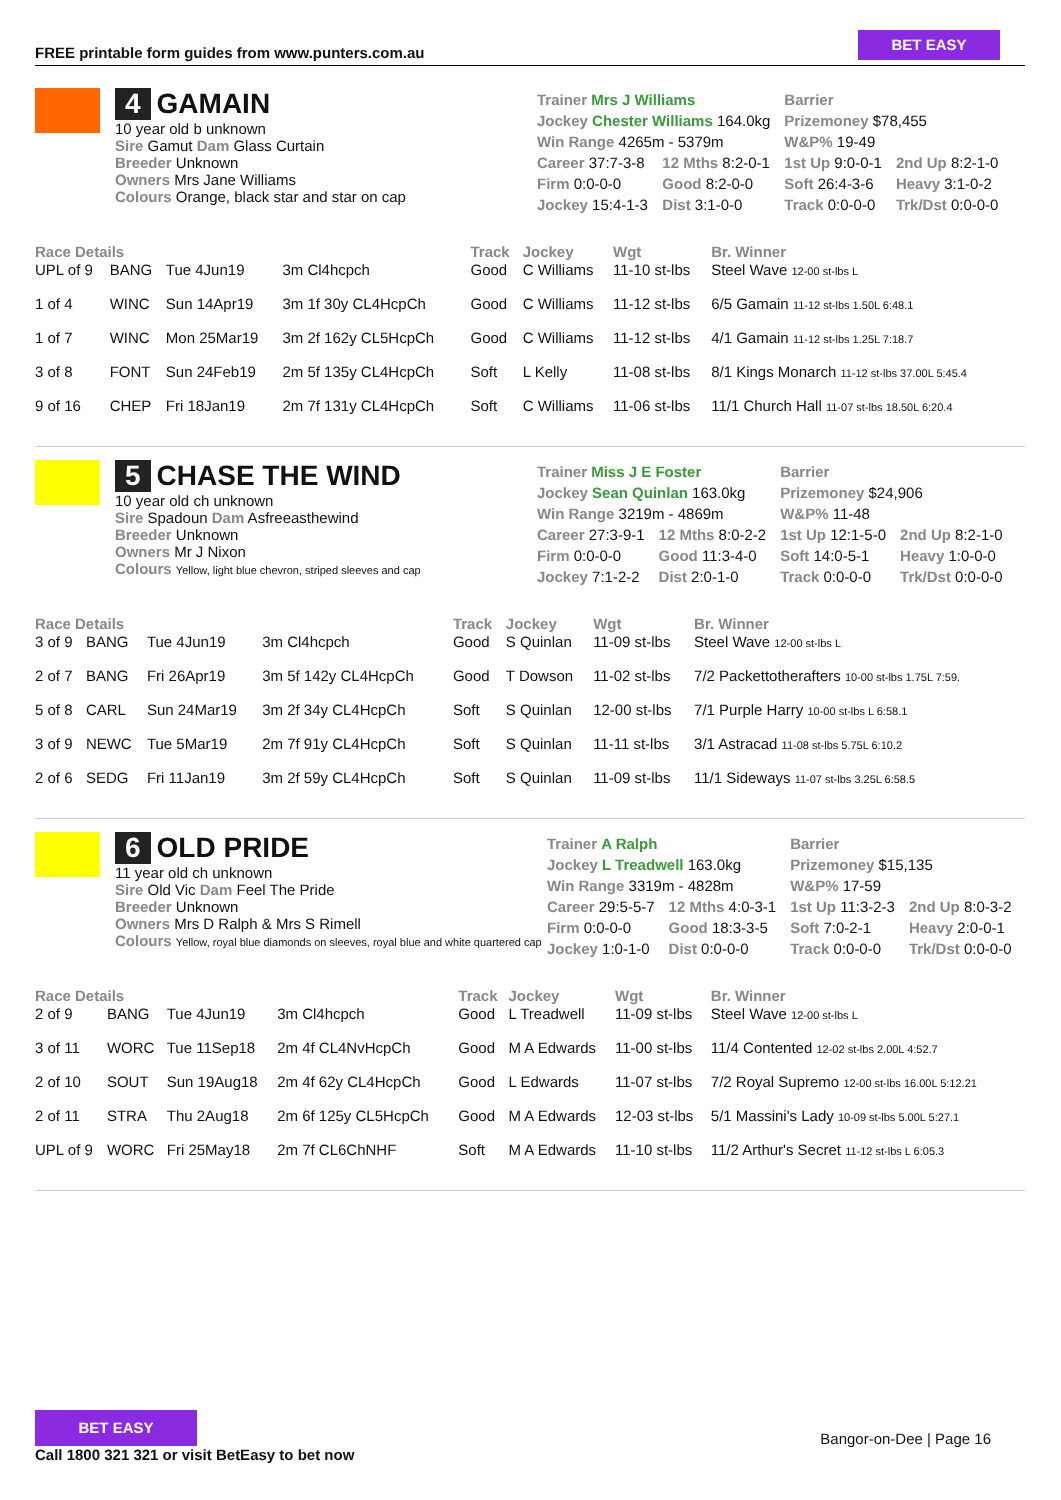FREE printable form guides from www.punters.com.au
BET EASY
4 GAMAIN
10 year old b unknown
Sire Gamut Dam Glass Curtain
Breeder Unknown
Owners Mrs Jane Williams
Colours Orange, black star and star on cap
| Trainer Mrs J Williams | | Barrier | |
| Jockey Chester Williams 164.0kg | | Prizemoney $78,455 | |
| Win Range 4265m - 5379m | | W&P% 19-49 | |
| Career 37:7-3-8 | 12 Mths 8:2-0-1 | 1st Up 9:0-0-1 | 2nd Up 8:2-1-0 |
| Firm 0:0-0-0 | Good 8:2-0-0 | Soft 26:4-3-6 | Heavy 3:1-0-2 |
| Jockey 15:4-1-3 | Dist 3:1-0-0 | Track 0:0-0-0 | Trk/Dst 0:0-0-0 |
| Race Details | | | | Track | Jockey | Wgt | Br. Winner |
| --- | --- | --- | --- | --- | --- | --- | --- |
| UPL of 9 | BANG | Tue 4Jun19 | 3m Cl4hcpch | Good | C Williams | 11-10 st-lbs | Steel Wave 12-00 st-lbs L |
| 1 of 4 | WINC | Sun 14Apr19 | 3m 1f 30y CL4HcpCh | Good | C Williams | 11-12 st-lbs | 6/5 Gamain 11-12 st-lbs 1.50L 6:48.1 |
| 1 of 7 | WINC | Mon 25Mar19 | 3m 2f 162y CL5HcpCh | Good | C Williams | 11-12 st-lbs | 4/1 Gamain 11-12 st-lbs 1.25L 7:18.7 |
| 3 of 8 | FONT | Sun 24Feb19 | 2m 5f 135y CL4HcpCh | Soft | L Kelly | 11-08 st-lbs | 8/1 Kings Monarch 11-12 st-lbs 37.00L 5:45.4 |
| 9 of 16 | CHEP | Fri 18Jan19 | 2m 7f 131y CL4HcpCh | Soft | C Williams | 11-06 st-lbs | 11/1 Church Hall 11-07 st-lbs 18.50L 6:20.4 |
5 CHASE THE WIND
10 year old ch unknown
Sire Spadoun Dam Asfreeasthewind
Breeder Unknown
Owners Mr J Nixon
Colours Yellow, light blue chevron, striped sleeves and cap
| Trainer Miss J E Foster | | Barrier | |
| Jockey Sean Quinlan 163.0kg | | Prizemoney $24,906 | |
| Win Range 3219m - 4869m | | W&P% 11-48 | |
| Career 27:3-9-1 | 12 Mths 8:0-2-2 | 1st Up 12:1-5-0 | 2nd Up 8:2-1-0 |
| Firm 0:0-0-0 | Good 11:3-4-0 | Soft 14:0-5-1 | Heavy 1:0-0-0 |
| Jockey 7:1-2-2 | Dist 2:0-1-0 | Track 0:0-0-0 | Trk/Dst 0:0-0-0 |
| Race Details | | | | Track | Jockey | Wgt | Br. Winner |
| --- | --- | --- | --- | --- | --- | --- | --- |
| 3 of 9 | BANG | Tue 4Jun19 | 3m Cl4hcpch | Good | S Quinlan | 11-09 st-lbs | Steel Wave 12-00 st-lbs L |
| 2 of 7 | BANG | Fri 26Apr19 | 3m 5f 142y CL4HcpCh | Good | T Dowson | 11-02 st-lbs | 7/2 Packettotherafters 10-00 st-lbs 1.75L 7:59. |
| 5 of 8 | CARL | Sun 24Mar19 | 3m 2f 34y CL4HcpCh | Soft | S Quinlan | 12-00 st-lbs | 7/1 Purple Harry 10-00 st-lbs L 6:58.1 |
| 3 of 9 | NEWC | Tue 5Mar19 | 2m 7f 91y CL4HcpCh | Soft | S Quinlan | 11-11 st-lbs | 3/1 Astracad 11-08 st-lbs 5.75L 6:10.2 |
| 2 of 6 | SEDG | Fri 11Jan19 | 3m 2f 59y CL4HcpCh | Soft | S Quinlan | 11-09 st-lbs | 11/1 Sideways 11-07 st-lbs 3.25L 6:58.5 |
6 OLD PRIDE
11 year old ch unknown
Sire Old Vic Dam Feel The Pride
Breeder Unknown
Owners Mrs D Ralph & Mrs S Rimell
Colours Yellow, royal blue diamonds on sleeves, royal blue and white quartered cap
| Trainer A Ralph | | Barrier | |
| Jockey L Treadwell 163.0kg | | Prizemoney $15,135 | |
| Win Range 3319m - 4828m | | W&P% 17-59 | |
| Career 29:5-5-7 | 12 Mths 4:0-3-1 | 1st Up 11:3-2-3 | 2nd Up 8:0-3-2 |
| Firm 0:0-0-0 | Good 18:3-3-5 | Soft 7:0-2-1 | Heavy 2:0-0-1 |
| Jockey 1:0-1-0 | Dist 0:0-0-0 | Track 0:0-0-0 | Trk/Dst 0:0-0-0 |
| Race Details | | | | Track | Jockey | Wgt | Br. Winner |
| --- | --- | --- | --- | --- | --- | --- | --- |
| 2 of 9 | BANG | Tue 4Jun19 | 3m Cl4hcpch | Good | L Treadwell | 11-09 st-lbs | Steel Wave 12-00 st-lbs L |
| 3 of 11 | WORC | Tue 11Sep18 | 2m 4f CL4NvHcpCh | Good | M A Edwards | 11-00 st-lbs | 11/4 Contented 12-02 st-lbs 2.00L 4:52.7 |
| 2 of 10 | SOUT | Sun 19Aug18 | 2m 4f 62y CL4HcpCh | Good | L Edwards | 11-07 st-lbs | 7/2 Royal Supremo 12-00 st-lbs 16.00L 5:12.21 |
| 2 of 11 | STRA | Thu 2Aug18 | 2m 6f 125y CL5HcpCh | Good | M A Edwards | 12-03 st-lbs | 5/1 Massini's Lady 10-09 st-lbs 5.00L 5:27.1 |
| UPL of 9 | WORC | Fri 25May18 | 2m 7f CL6ChNHF | Soft | M A Edwards | 11-10 st-lbs | 11/2 Arthur's Secret 11-12 st-lbs L 6:05.3 |
BET EASY
Call 1800 321 321 or visit BetEasy to bet now
Bangor-on-Dee | Page 16